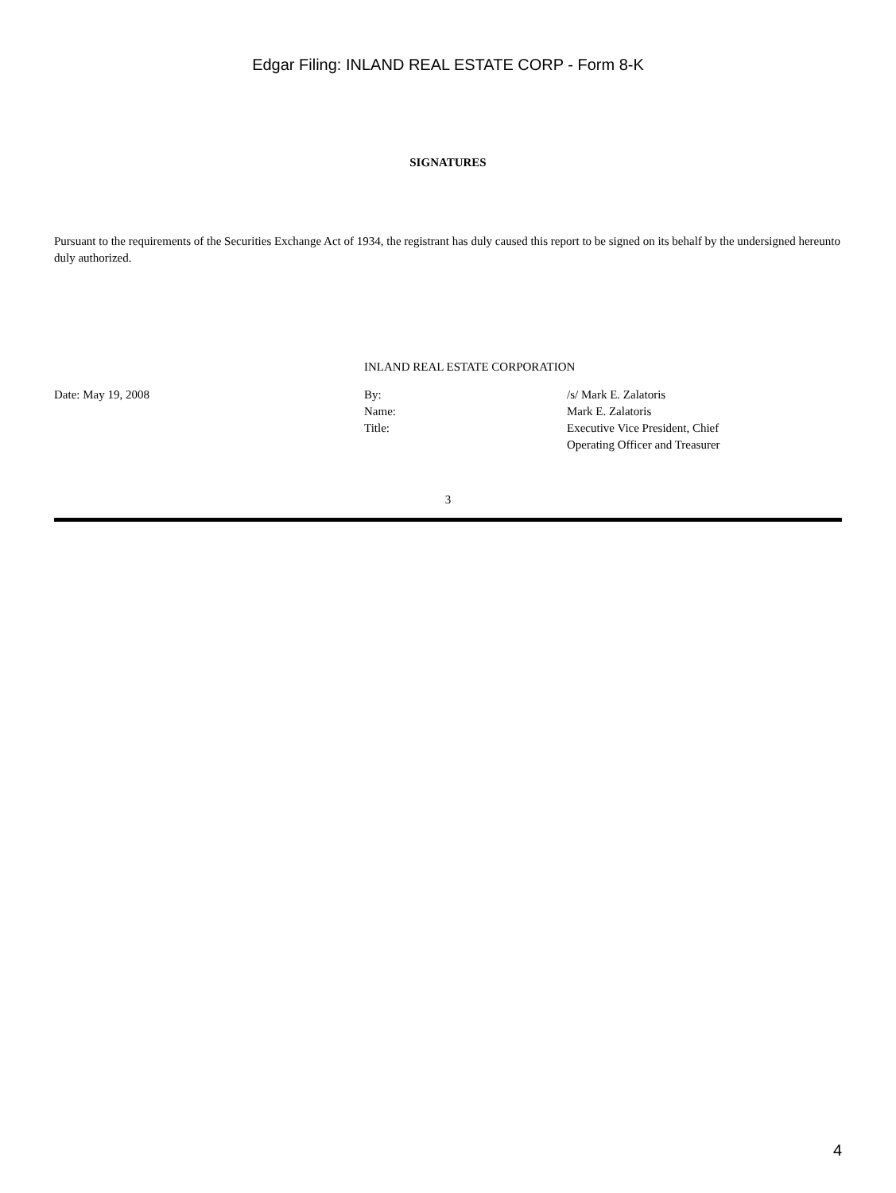Edgar Filing: INLAND REAL ESTATE CORP - Form 8-K
SIGNATURES
Pursuant to the requirements of the Securities Exchange Act of 1934, the registrant has duly caused this report to be signed on its behalf by the undersigned hereunto duly authorized.
INLAND REAL ESTATE CORPORATION
| Date: May 19, 2008 | By: | /s/ Mark E. Zalatoris |
| | Name: | Mark E. Zalatoris |
| | Title: | Executive Vice President, Chief Operating Officer and Treasurer |
3
4